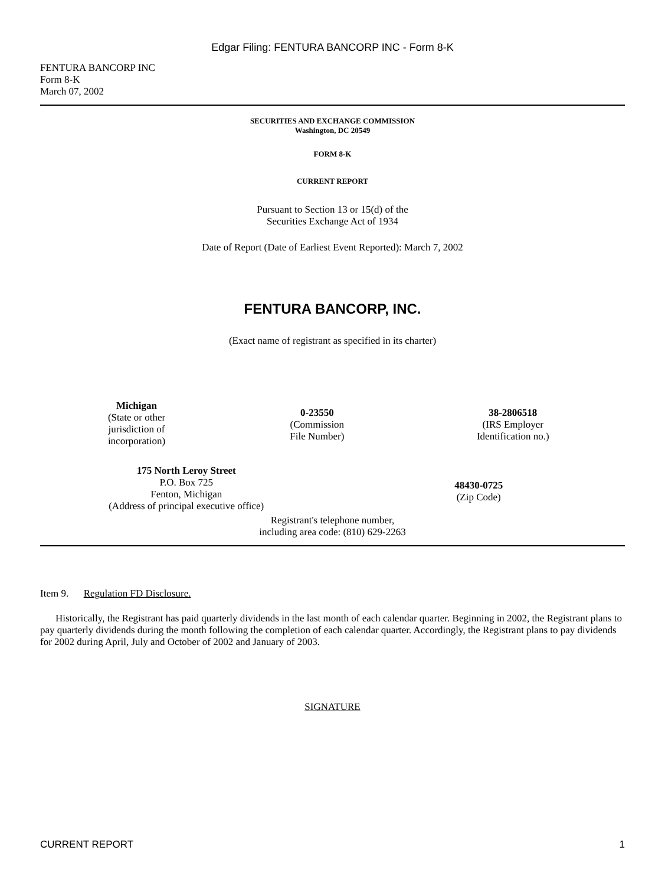Edgar Filing: FENTURA BANCORP INC - Form 8-K
FENTURA BANCORP INC
Form 8-K
March 07, 2002
SECURITIES AND EXCHANGE COMMISSION
Washington, DC 20549
FORM 8-K
CURRENT REPORT
Pursuant to Section 13 or 15(d) of the
Securities Exchange Act of 1934
Date of Report (Date of Earliest Event Reported): March 7, 2002
FENTURA BANCORP, INC.
(Exact name of registrant as specified in its charter)
| Michigan (State or other jurisdiction of incorporation) | 0-23550 (Commission File Number) | 38-2806518 (IRS Employer Identification no.) |
| 175 North Leroy Street P.O. Box 725 Fenton, Michigan (Address of principal executive office) | 48430-0725 (Zip Code) |
Registrant's telephone number,
including area code: (810) 629-2263
Item 9. Regulation FD Disclosure.
Historically, the Registrant has paid quarterly dividends in the last month of each calendar quarter. Beginning in 2002, the Registrant plans to pay quarterly dividends during the month following the completion of each calendar quarter. Accordingly, the Registrant plans to pay dividends for 2002 during April, July and October of 2002 and January of 2003.
SIGNATURE
CURRENT REPORT 1